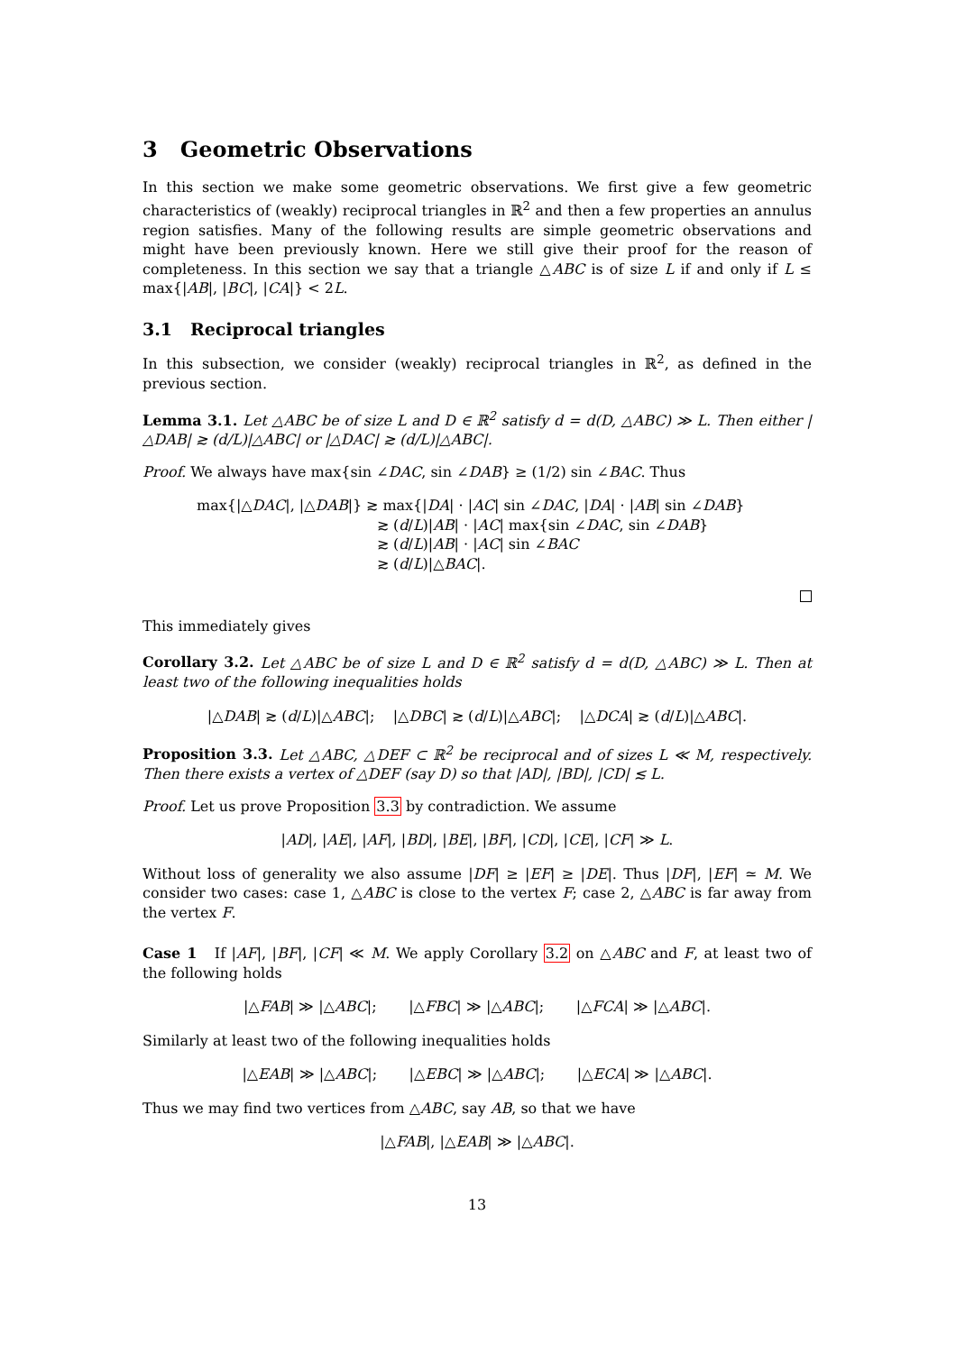3 Geometric Observations
In this section we make some geometric observations. We first give a few geometric characteristics of (weakly) reciprocal triangles in ℝ<sup>2</sup> and then a few properties an annulus region satisfies. Many of the following results are simple geometric observations and might have been previously known. Here we still give their proof for the reason of completeness. In this section we say that a triangle △ABC is of size L if and only if L ≤ max{|AB|, |BC|, |CA|} < 2L.
3.1 Reciprocal triangles
In this subsection, we consider (weakly) reciprocal triangles in ℝ<sup>2</sup>, as defined in the previous section.
Lemma 3.1. Let △ABC be of size L and D ∈ ℝ<sup>2</sup> satisfy d = d(D, △ABC) ≫ L. Then either |△DAB| ≳ (d/L)|△ABC| or |△DAC| ≳ (d/L)|△ABC|.
Proof. We always have max{sin ∠DAC, sin ∠DAB} ≥ (1/2) sin ∠BAC. Thus
max{|△DAC|, |△DAB|} ≳ max{|DA| · |AC| sin ∠DAC, |DA| · |AB| sin ∠DAB}
≳ (d/L)|AB| · |AC| max{sin ∠DAC, sin ∠DAB}
≳ (d/L)|AB| · |AC| sin ∠BAC
≳ (d/L)|△BAC|.
This immediately gives
Corollary 3.2. Let △ABC be of size L and D ∈ ℝ<sup>2</sup> satisfy d = d(D, △ABC) ≫ L. Then at least two of the following inequalities holds
|△DAB| ≳ (d/L)|△ABC|; |△DBC| ≳ (d/L)|△ABC|; |△DCA| ≳ (d/L)|△ABC|.
Proposition 3.3. Let △ABC, △DEF ⊂ ℝ<sup>2</sup> be reciprocal and of sizes L ≪ M, respectively. Then there exists a vertex of △DEF (say D) so that |AD|, |BD|, |CD| ≲ L.
Proof. Let us prove Proposition 3.3 by contradiction. We assume
|AD|, |AE|, |AF|, |BD|, |BE|, |BF|, |CD|, |CE|, |CF| ≫ L.
Without loss of generality we also assume |DF| ≥ |EF| ≥ |DE|. Thus |DF|, |EF| ≃ M. We consider two cases: case 1, △ABC is close to the vertex F; case 2, △ABC is far away from the vertex F.
Case 1 If |AF|, |BF|, |CF| ≪ M. We apply Corollary 3.2 on △ABC and F, at least two of the following holds
|△FAB| ≫ |△ABC|; |△FBC| ≫ |△ABC|; |△FCA| ≫ |△ABC|.
Similarly at least two of the following inequalities holds
|△EAB| ≫ |△ABC|; |△EBC| ≫ |△ABC|; |△ECA| ≫ |△ABC|.
Thus we may find two vertices from △ABC, say AB, so that we have
|△FAB|, |△EAB| ≫ |△ABC|.
13